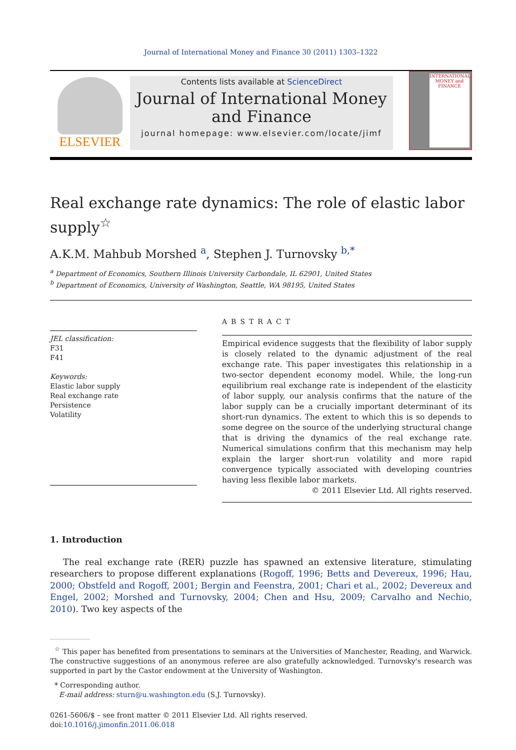Journal of International Money and Finance 30 (2011) 1303–1322
ELSEVIER
Contents lists available at ScienceDirect
Journal of International Money
and Finance
journal homepage: www.elsevier.com/locate/jimf
INTERNATIONAL MONEY and FINANCE
Real exchange rate dynamics: The role of elastic labor supply<sup>☆</sup>
A.K.M. Mahbub Morshed <sup>a</sup>, Stephen J. Turnovsky <sup>b,</sup><sup>*</sup>
<sup>a</sup> Department of Economics, Southern Illinois University Carbondale, IL 62901, United States
<sup>b</sup> Department of Economics, University of Washington, Seattle, WA 98195, United States
JEL classification:
F31
F41
Keywords:
Elastic labor supply
Real exchange rate
Persistence
Volatility
ABSTRACT
Empirical evidence suggests that the flexibility of labor supply is closely related to the dynamic adjustment of the real exchange rate. This paper investigates this relationship in a two-sector dependent economy model. While, the long-run equilibrium real exchange rate is independent of the elasticity of labor supply, our analysis confirms that the nature of the labor supply can be a crucially important determinant of its short-run dynamics. The extent to which this is so depends to some degree on the source of the underlying structural change that is driving the dynamics of the real exchange rate. Numerical simulations confirm that this mechanism may help explain the larger short-run volatility and more rapid convergence typically associated with developing countries having less flexible labor markets.
© 2011 Elsevier Ltd. All rights reserved.
1. Introduction
The real exchange rate (RER) puzzle has spawned an extensive literature, stimulating researchers to propose different explanations (Rogoff, 1996; Betts and Devereux, 1996; Hau, 2000; Obstfeld and Rogoff, 2001; Bergin and Feenstra, 2001; Chari et al., 2002; Devereux and Engel, 2002; Morshed and Turnovsky, 2004; Chen and Hsu, 2009; Carvalho and Nechio, 2010). Two key aspects of the
<sup>☆</sup> This paper has benefited from presentations to seminars at the Universities of Manchester, Reading, and Warwick. The constructive suggestions of an anonymous referee are also gratefully acknowledged. Turnovsky's research was supported in part by the Castor endowment at the University of Washington.
* Corresponding author.
E-mail address: sturn@u.washington.edu (S.J. Turnovsky).
0261-5606/$ – see front matter © 2011 Elsevier Ltd. All rights reserved.
doi:10.1016/j.jimonfin.2011.06.018